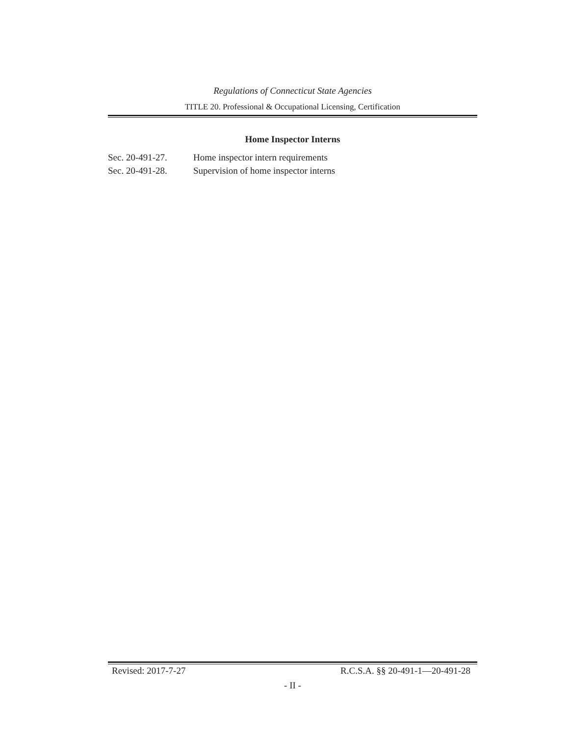Regulations of Connecticut State Agencies
TITLE 20. Professional & Occupational Licensing, Certification
Home Inspector Interns
Sec. 20-491-27. Home inspector intern requirements
Sec. 20-491-28. Supervision of home inspector interns
Revised: 2017-7-27 R.C.S.A. §§ 20-491-1—20-491-28
- II -